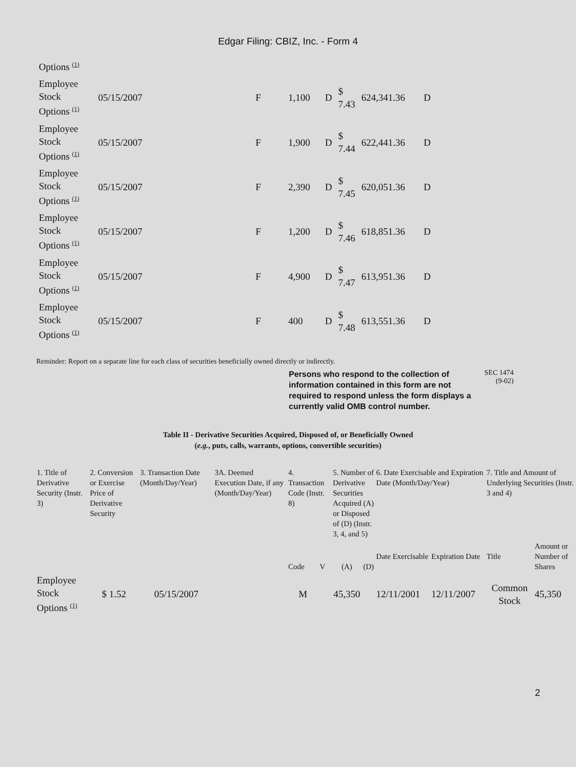Edgar Filing: CBIZ, Inc. - Form 4
| Options <sup>(1)</sup> | | | | | | | |
| Employee Stock Options <sup>(1)</sup> | 05/15/2007 | F | 1,100 | D | $ 7.43 | 624,341.36 | D |
| Employee Stock Options <sup>(1)</sup> | 05/15/2007 | F | 1,900 | D | $ 7.44 | 622,441.36 | D |
| Employee Stock Options <sup>(1)</sup> | 05/15/2007 | F | 2,390 | D | $ 7.45 | 620,051.36 | D |
| Employee Stock Options <sup>(1)</sup> | 05/15/2007 | F | 1,200 | D | $ 7.46 | 618,851.36 | D |
| Employee Stock Options <sup>(1)</sup> | 05/15/2007 | F | 4,900 | D | $ 7.47 | 613,951.36 | D |
| Employee Stock Options <sup>(1)</sup> | 05/15/2007 | F | 400 | D | $ 7.48 | 613,551.36 | D |
Reminder: Report on a separate line for each class of securities beneficially owned directly or indirectly.
Persons who respond to the collection of information contained in this form are not required to respond unless the form displays a currently valid OMB control number.
SEC 1474
(9-02)
Table II - Derivative Securities Acquired, Disposed of, or Beneficially Owned
(e.g., puts, calls, warrants, options, convertible securities)
| 1. Title of Derivative Security (Instr. 3) | 2. Conversion or Exercise Price of Derivative Security | 3. Transaction Date (Month/Day/Year) | 3A. Deemed Execution Date, if any (Month/Day/Year) | 4. Transaction Code (Instr. 8) | | 5. Number of Derivative Securities Acquired (A) or Disposed of (D) (Instr. 3, 4, and 5) | | 6. Date Exercisable and Expiration Date (Month/Day/Year) | | 7. Title and Amount of Underlying Securities (Instr. 3 and 4) | |
| --- | --- | --- | --- | --- | --- | --- | --- | --- | --- | --- | --- |
| | | | | Code | V | (A) | (D) | Date Exercisable | Expiration Date | Title | Amount or Number of Shares |
| Employee Stock Options <sup>(1)</sup> | $ 1.52 | 05/15/2007 | | M | | 45,350 | | 12/11/2001 | 12/11/2007 | Common Stock | 45,350 |
2